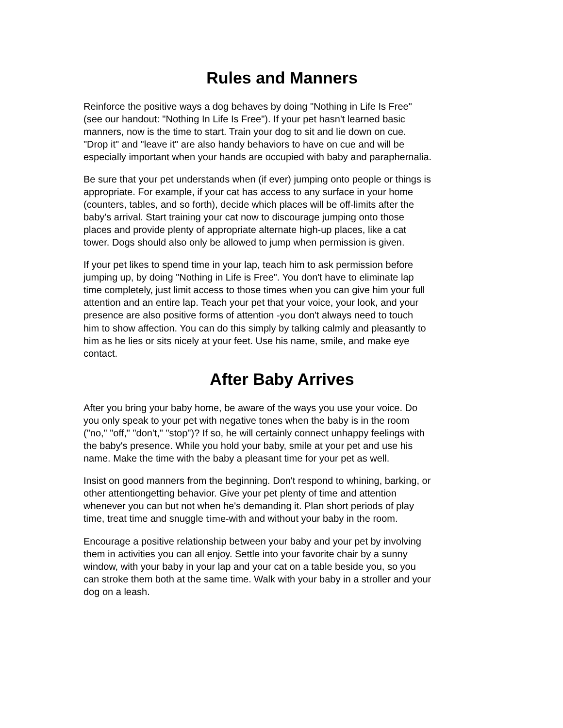Rules and Manners
Reinforce the positive ways a dog behaves by doing "Nothing in Life Is Free" (see our handout: "Nothing In Life Is Free"). If your pet hasn't learned basic manners, now is the time to start. Train your dog to sit and lie down on cue. "Drop it" and "leave it" are also handy behaviors to have on cue and will be especially important when your hands are occupied with baby and paraphernalia.
Be sure that your pet understands when (if ever) jumping onto people or things is appropriate. For example, if your cat has access to any surface in your home (counters, tables, and so forth), decide which places will be off-limits after the baby's arrival. Start training your cat now to discourage jumping onto those places and provide plenty of appropriate alternate high-up places, like a cat tower. Dogs should also only be allowed to jump when permission is given.
If your pet likes to spend time in your lap, teach him to ask permission before jumping up, by doing "Nothing in Life is Free". You don't have to eliminate lap time completely, just limit access to those times when you can give him your full attention and an entire lap. Teach your pet that your voice, your look, and your presence are also positive forms of attention -you don't always need to touch him to show affection. You can do this simply by talking calmly and pleasantly to him as he lies or sits nicely at your feet. Use his name, smile, and make eye contact.
After Baby Arrives
After you bring your baby home, be aware of the ways you use your voice. Do you only speak to your pet with negative tones when the baby is in the room ("no," "off," "don't," "stop")? If so, he will certainly connect unhappy feelings with the baby's presence. While you hold your baby, smile at your pet and use his name. Make the time with the baby a pleasant time for your pet as well.
Insist on good manners from the beginning. Don't respond to whining, barking, or other attentiongetting behavior. Give your pet plenty of time and attention whenever you can but not when he's demanding it. Plan short periods of play time, treat time and snuggle time-with and without your baby in the room.
Encourage a positive relationship between your baby and your pet by involving them in activities you can all enjoy. Settle into your favorite chair by a sunny window, with your baby in your lap and your cat on a table beside you, so you can stroke them both at the same time. Walk with your baby in a stroller and your dog on a leash.